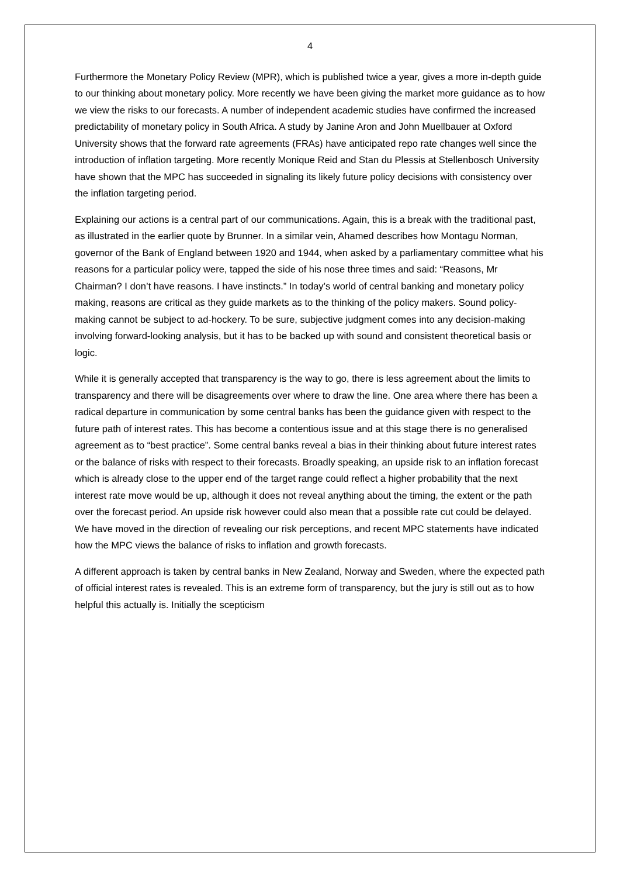4
Furthermore the Monetary Policy Review (MPR), which is published twice a year, gives a more in-depth guide to our thinking about monetary policy. More recently we have been giving the market more guidance as to how we view the risks to our forecasts. A number of independent academic studies have confirmed the increased predictability of monetary policy in South Africa. A study by Janine Aron and John Muellbauer at Oxford University shows that the forward rate agreements (FRAs) have anticipated repo rate changes well since the introduction of inflation targeting. More recently Monique Reid and Stan du Plessis at Stellenbosch University have shown that the MPC has succeeded in signaling its likely future policy decisions with consistency over the inflation targeting period.
Explaining our actions is a central part of our communications. Again, this is a break with the traditional past, as illustrated in the earlier quote by Brunner. In a similar vein, Ahamed describes how Montagu Norman, governor of the Bank of England between 1920 and 1944, when asked by a parliamentary committee what his reasons for a particular policy were, tapped the side of his nose three times and said: “Reasons, Mr Chairman? I don’t have reasons. I have instincts.” In today’s world of central banking and monetary policy making, reasons are critical as they guide markets as to the thinking of the policy makers. Sound policy-making cannot be subject to ad-hockery. To be sure, subjective judgment comes into any decision-making involving forward-looking analysis, but it has to be backed up with sound and consistent theoretical basis or logic.
While it is generally accepted that transparency is the way to go, there is less agreement about the limits to transparency and there will be disagreements over where to draw the line. One area where there has been a radical departure in communication by some central banks has been the guidance given with respect to the future path of interest rates. This has become a contentious issue and at this stage there is no generalised agreement as to “best practice”. Some central banks reveal a bias in their thinking about future interest rates or the balance of risks with respect to their forecasts. Broadly speaking, an upside risk to an inflation forecast which is already close to the upper end of the target range could reflect a higher probability that the next interest rate move would be up, although it does not reveal anything about the timing, the extent or the path over the forecast period. An upside risk however could also mean that a possible rate cut could be delayed. We have moved in the direction of revealing our risk perceptions, and recent MPC statements have indicated how the MPC views the balance of risks to inflation and growth forecasts.
A different approach is taken by central banks in New Zealand, Norway and Sweden, where the expected path of official interest rates is revealed. This is an extreme form of transparency, but the jury is still out as to how helpful this actually is. Initially the scepticism